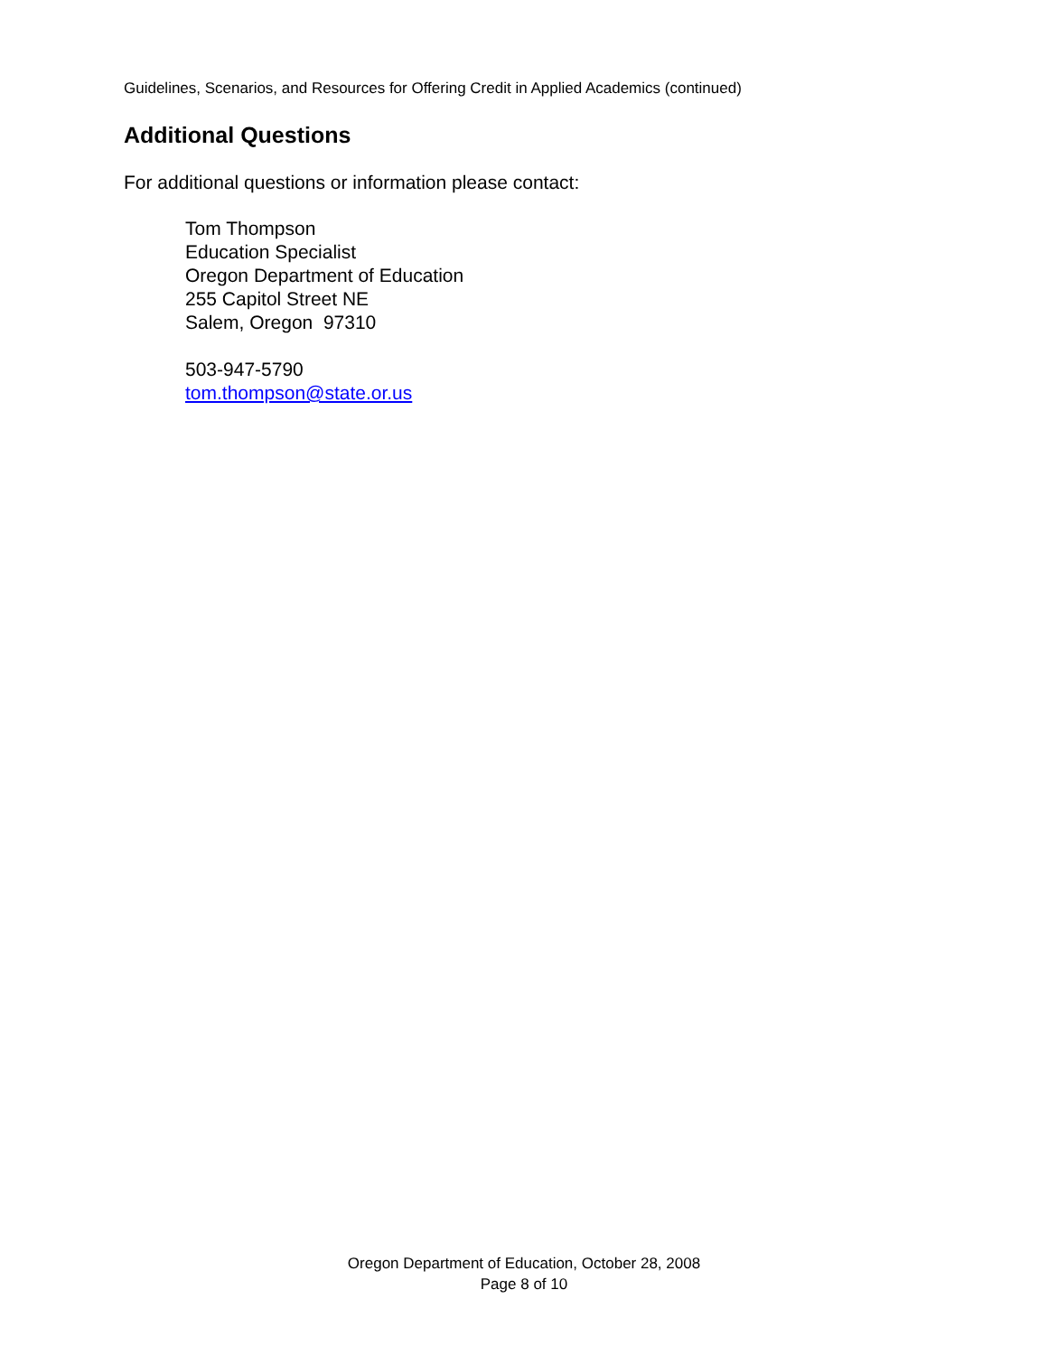Guidelines, Scenarios, and Resources for Offering Credit in Applied Academics (continued)
Additional Questions
For additional questions or information please contact:
Tom Thompson
Education Specialist
Oregon Department of Education
255 Capitol Street NE
Salem, Oregon 97310
503-947-5790
tom.thompson@state.or.us
Oregon Department of Education, October 28, 2008
Page 8 of 10